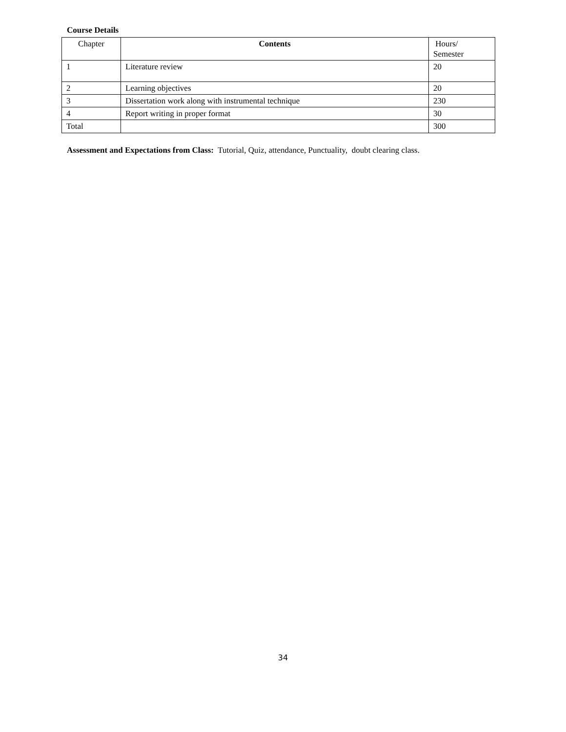Course Details
| Chapter | Contents | Hours/ Semester |
| --- | --- | --- |
| 1 | Literature review | 20 |
| 2 | Learning objectives | 20 |
| 3 | Dissertation work along with instrumental technique | 230 |
| 4 | Report writing in proper format | 30 |
| Total | | 300 |
Assessment and Expectations from Class: Tutorial, Quiz, attendance, Punctuality, doubt clearing class.
34